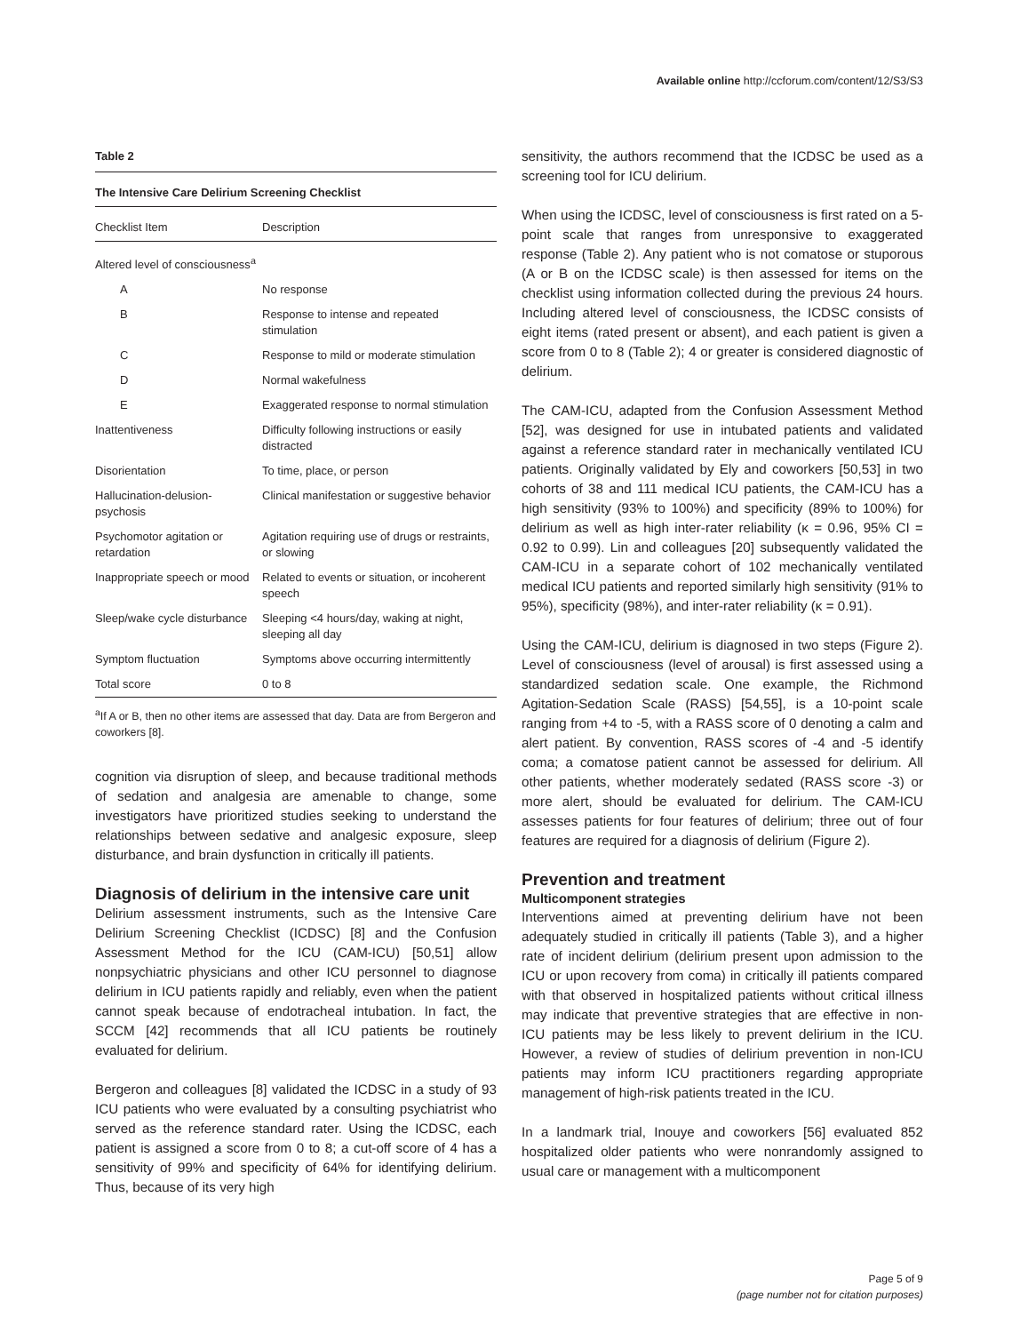Available online http://ccforum.com/content/12/S3/S3
Table 2
| The Intensive Care Delirium Screening Checklist | |
| --- | --- |
| Checklist Item | Description |
| Altered level of consciousness<sup>a</sup> | |
| A | No response |
| B | Response to intense and repeated stimulation |
| C | Response to mild or moderate stimulation |
| D | Normal wakefulness |
| E | Exaggerated response to normal stimulation |
| Inattentiveness | Difficulty following instructions or easily distracted |
| Disorientation | To time, place, or person |
| Hallucination-delusion-psychosis | Clinical manifestation or suggestive behavior |
| Psychomotor agitation or retardation | Agitation requiring use of drugs or restraints, or slowing |
| Inappropriate speech or mood | Related to events or situation, or incoherent speech |
| Sleep/wake cycle disturbance | Sleeping <4 hours/day, waking at night, sleeping all day |
| Symptom fluctuation | Symptoms above occurring intermittently |
| Total score | 0 to 8 |
<sup>a</sup> If A or B, then no other items are assessed that day. Data are from Bergeron and coworkers [8].
cognition via disruption of sleep, and because traditional methods of sedation and analgesia are amenable to change, some investigators have prioritized studies seeking to understand the relationships between sedative and analgesic exposure, sleep disturbance, and brain dysfunction in critically ill patients.
Diagnosis of delirium in the intensive care unit
Delirium assessment instruments, such as the Intensive Care Delirium Screening Checklist (ICDSC) [8] and the Confusion Assessment Method for the ICU (CAM-ICU) [50,51] allow nonpsychiatric physicians and other ICU personnel to diagnose delirium in ICU patients rapidly and reliably, even when the patient cannot speak because of endotracheal intubation. In fact, the SCCM [42] recommends that all ICU patients be routinely evaluated for delirium.
Bergeron and colleagues [8] validated the ICDSC in a study of 93 ICU patients who were evaluated by a consulting psychiatrist who served as the reference standard rater. Using the ICDSC, each patient is assigned a score from 0 to 8; a cut-off score of 4 has a sensitivity of 99% and specificity of 64% for identifying delirium. Thus, because of its very high
sensitivity, the authors recommend that the ICDSC be used as a screening tool for ICU delirium.
When using the ICDSC, level of consciousness is first rated on a 5-point scale that ranges from unresponsive to exaggerated response (Table 2). Any patient who is not comatose or stuporous (A or B on the ICDSC scale) is then assessed for items on the checklist using information collected during the previous 24 hours. Including altered level of consciousness, the ICDSC consists of eight items (rated present or absent), and each patient is given a score from 0 to 8 (Table 2); 4 or greater is considered diagnostic of delirium.
The CAM-ICU, adapted from the Confusion Assessment Method [52], was designed for use in intubated patients and validated against a reference standard rater in mechanically ventilated ICU patients. Originally validated by Ely and coworkers [50,53] in two cohorts of 38 and 111 medical ICU patients, the CAM-ICU has a high sensitivity (93% to 100%) and specificity (89% to 100%) for delirium as well as high inter-rater reliability (κ = 0.96, 95% CI = 0.92 to 0.99). Lin and colleagues [20] subsequently validated the CAM-ICU in a separate cohort of 102 mechanically ventilated medical ICU patients and reported similarly high sensitivity (91% to 95%), specificity (98%), and inter-rater reliability (κ = 0.91).
Using the CAM-ICU, delirium is diagnosed in two steps (Figure 2). Level of consciousness (level of arousal) is first assessed using a standardized sedation scale. One example, the Richmond Agitation-Sedation Scale (RASS) [54,55], is a 10-point scale ranging from +4 to -5, with a RASS score of 0 denoting a calm and alert patient. By convention, RASS scores of -4 and -5 identify coma; a comatose patient cannot be assessed for delirium. All other patients, whether moderately sedated (RASS score -3) or more alert, should be evaluated for delirium. The CAM-ICU assesses patients for four features of delirium; three out of four features are required for a diagnosis of delirium (Figure 2).
Prevention and treatment
Multicomponent strategies
Interventions aimed at preventing delirium have not been adequately studied in critically ill patients (Table 3), and a higher rate of incident delirium (delirium present upon admission to the ICU or upon recovery from coma) in critically ill patients compared with that observed in hospitalized patients without critical illness may indicate that preventive strategies that are effective in non-ICU patients may be less likely to prevent delirium in the ICU. However, a review of studies of delirium prevention in non-ICU patients may inform ICU practitioners regarding appropriate management of high-risk patients treated in the ICU.
In a landmark trial, Inouye and coworkers [56] evaluated 852 hospitalized older patients who were nonrandomly assigned to usual care or management with a multicomponent
Page 5 of 9
(page number not for citation purposes)